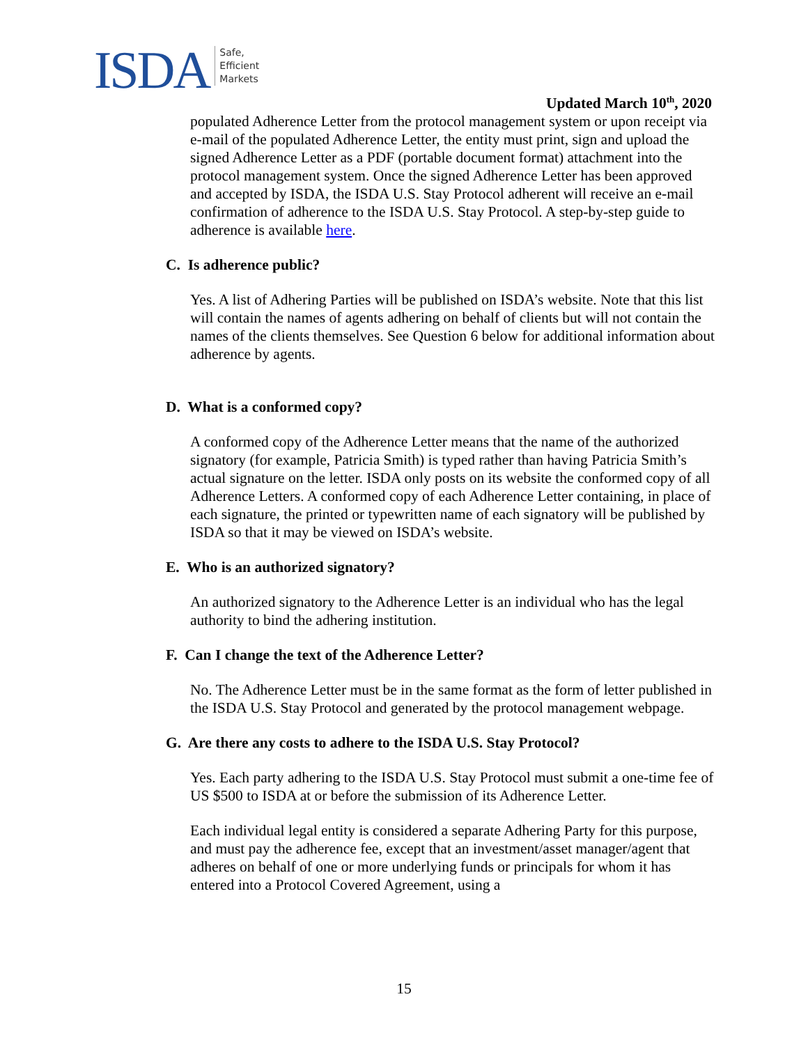ISDA
Safe,
Efficient
Markets
Updated March 10<sup>th</sup>, 2020
populated Adherence Letter from the protocol management system or upon receipt via e-mail of the populated Adherence Letter, the entity must print, sign and upload the signed Adherence Letter as a PDF (portable document format) attachment into the protocol management system. Once the signed Adherence Letter has been approved and accepted by ISDA, the ISDA U.S. Stay Protocol adherent will receive an e-mail confirmation of adherence to the ISDA U.S. Stay Protocol. A step-by-step guide to adherence is available here.
C. Is adherence public?
Yes. A list of Adhering Parties will be published on ISDA’s website. Note that this list will contain the names of agents adhering on behalf of clients but will not contain the names of the clients themselves. See Question 6 below for additional information about adherence by agents.
D. What is a conformed copy?
A conformed copy of the Adherence Letter means that the name of the authorized signatory (for example, Patricia Smith) is typed rather than having Patricia Smith’s actual signature on the letter. ISDA only posts on its website the conformed copy of all Adherence Letters. A conformed copy of each Adherence Letter containing, in place of each signature, the printed or typewritten name of each signatory will be published by ISDA so that it may be viewed on ISDA’s website.
E. Who is an authorized signatory?
An authorized signatory to the Adherence Letter is an individual who has the legal authority to bind the adhering institution.
F. Can I change the text of the Adherence Letter?
No. The Adherence Letter must be in the same format as the form of letter published in the ISDA U.S. Stay Protocol and generated by the protocol management webpage.
G. Are there any costs to adhere to the ISDA U.S. Stay Protocol?
Yes. Each party adhering to the ISDA U.S. Stay Protocol must submit a one-time fee of US $500 to ISDA at or before the submission of its Adherence Letter.
Each individual legal entity is considered a separate Adhering Party for this purpose, and must pay the adherence fee, except that an investment/asset manager/agent that adheres on behalf of one or more underlying funds or principals for whom it has entered into a Protocol Covered Agreement, using a
15